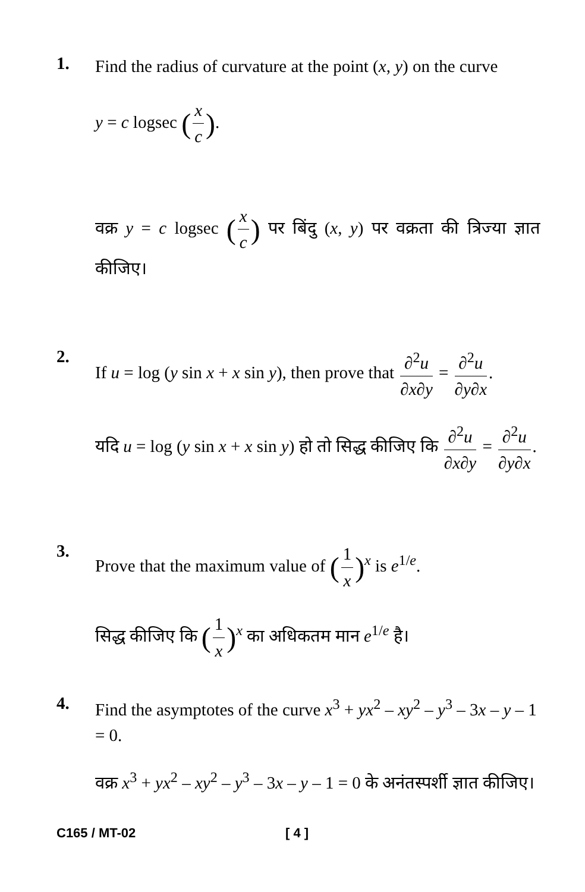1.
Find the radius of curvature at the point (x, y) on the curve
y = c logsec (x c).
वक्र y = c logsec (x c) पर बिंदु (x, y) पर वक्रता की त्रिज्या ज्ञात कीजिए।
2.
If u = log (y sin x + x sin y), then prove that ∂<sup>2</sup>u ∂x∂y = ∂<sup>2</sup>u ∂y∂x.
यदि u = log (y sin x + x sin y) हो तो सिद्ध कीजिए कि ∂<sup>2</sup>u ∂x∂y = ∂<sup>2</sup>u ∂y∂x.
3.
Prove that the maximum value of (1 x)<sup>x</sup> is e<sup>1/e</sup>.
सिद्ध कीजिए कि (1 x)<sup>x</sup> का अधिकतम मान e<sup>1/e</sup> है।
4.
Find the asymptotes of the curve x<sup>3</sup> + yx<sup>2</sup> – xy<sup>2</sup> – y<sup>3</sup> – 3x – y – 1 = 0.
वक्र x<sup>3</sup> + yx<sup>2</sup> – xy<sup>2</sup> – y<sup>3</sup> – 3x – y – 1 = 0 के अनंतस्पर्शी ज्ञात कीजिए।
C165 / MT-02 [ 4 ]